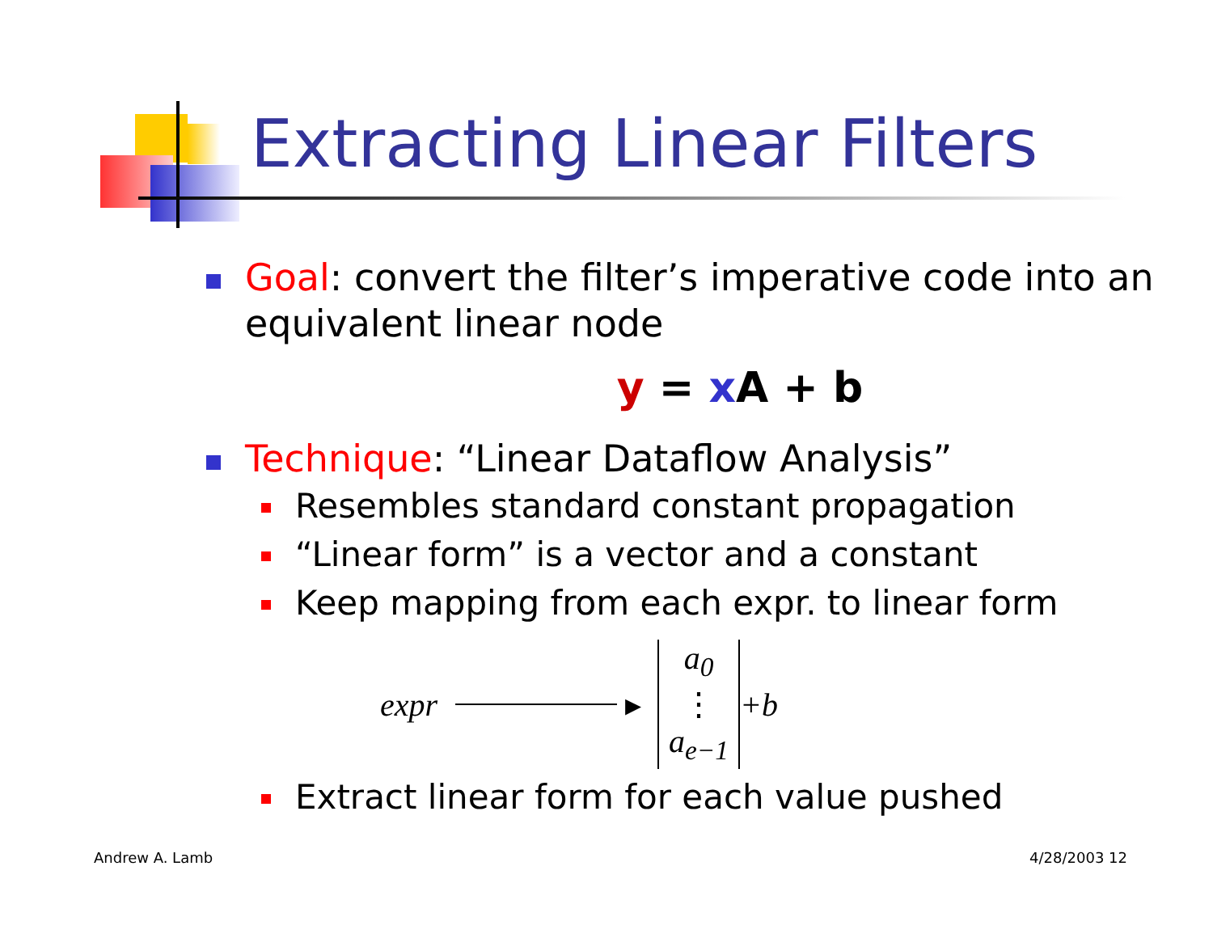Extracting Linear Filters
Goal: convert the filter’s imperative code into an equivalent linear node
y = x A + b
Technique: “Linear Dataflow Analysis”
Resembles standard constant propagation
“Linear form” is a vector and a constant
Keep mapping from each expr. to linear form
expr ▸ a<sub>0</sub> ⋮ a<sub>e−1</sub> +b
Extract linear form for each value pushed
Andrew A. Lamb 4/28/2003 12